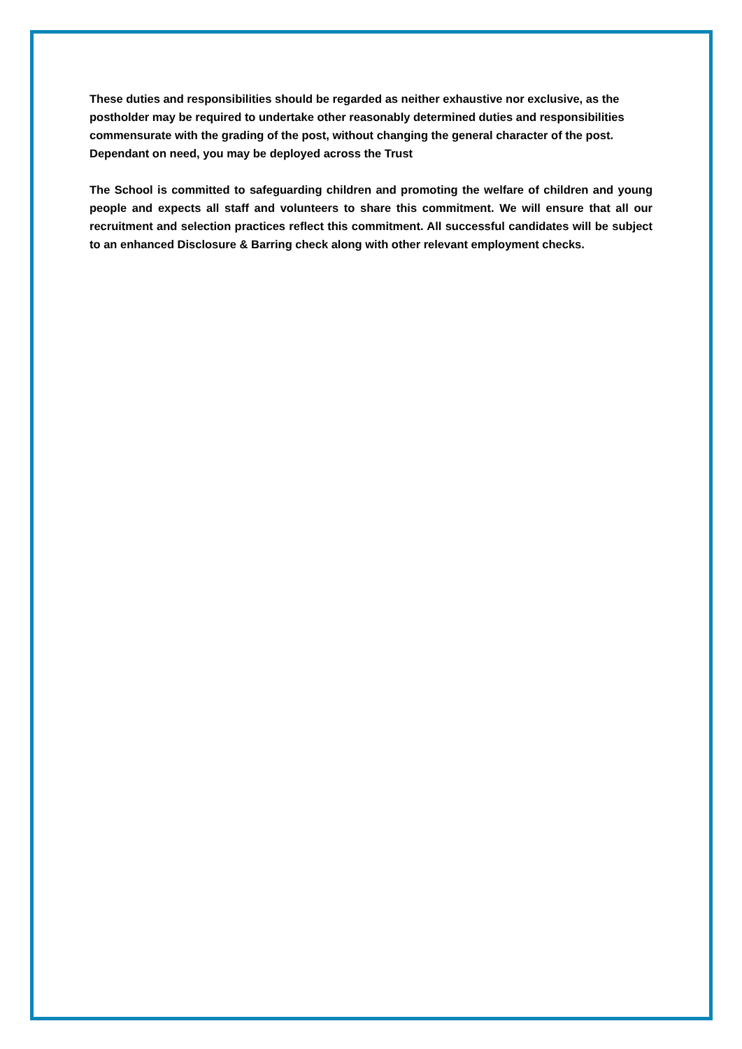These duties and responsibilities should be regarded as neither exhaustive nor exclusive, as the postholder may be required to undertake other reasonably determined duties and responsibilities commensurate with the grading of the post, without changing the general character of the post. Dependant on need, you may be deployed across the Trust
The School is committed to safeguarding children and promoting the welfare of children and young people and expects all staff and volunteers to share this commitment. We will ensure that all our recruitment and selection practices reflect this commitment. All successful candidates will be subject to an enhanced Disclosure & Barring check along with other relevant employment checks.